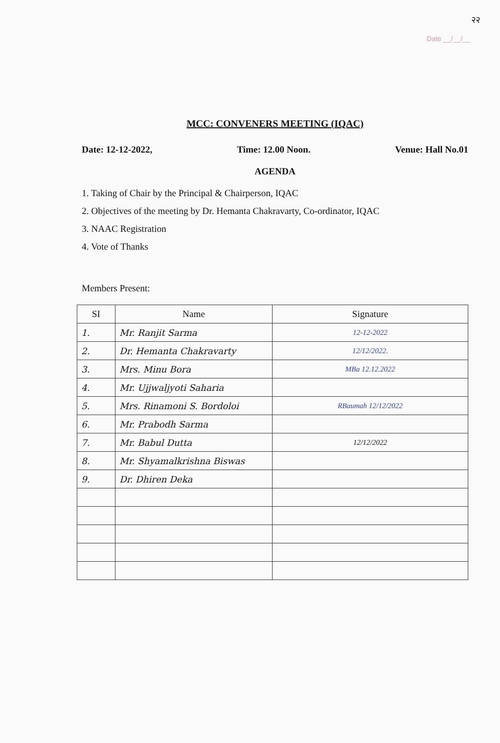२२
Date __/__/__
MCC: CONVENERS MEETING (IQAC)
Date: 12-12-2022, Time: 12.00 Noon. Venue: Hall No.01
AGENDA
1. Taking of Chair by the Principal & Chairperson, IQAC
2. Objectives of the meeting by Dr. Hemanta Chakravarty, Co-ordinator, IQAC
3. NAAC Registration
4. Vote of Thanks
Members Present:
| SI | Name | Signature |
| --- | --- | --- |
| 1. | Mr. Ranjit Sarma | 12-12-2022 |
| 2. | Dr. Hemanta Chakravarty | 12/12/2022. |
| 3. | Mrs. Minu Bora | MBa 12.12.2022 |
| 4. | Mr. Ujjwaljyoti Saharia | |
| 5. | Mrs. Rinamoni S. Bordoloi | RBaumah 12/12/2022 |
| 6. | Mr. Prabodh Sarma | |
| 7. | Mr. Babul Dutta | 12/12/2022 |
| 8. | Mr. Shyamalkrishna Biswas | |
| 9. | Dr. Dhiren Deka | |